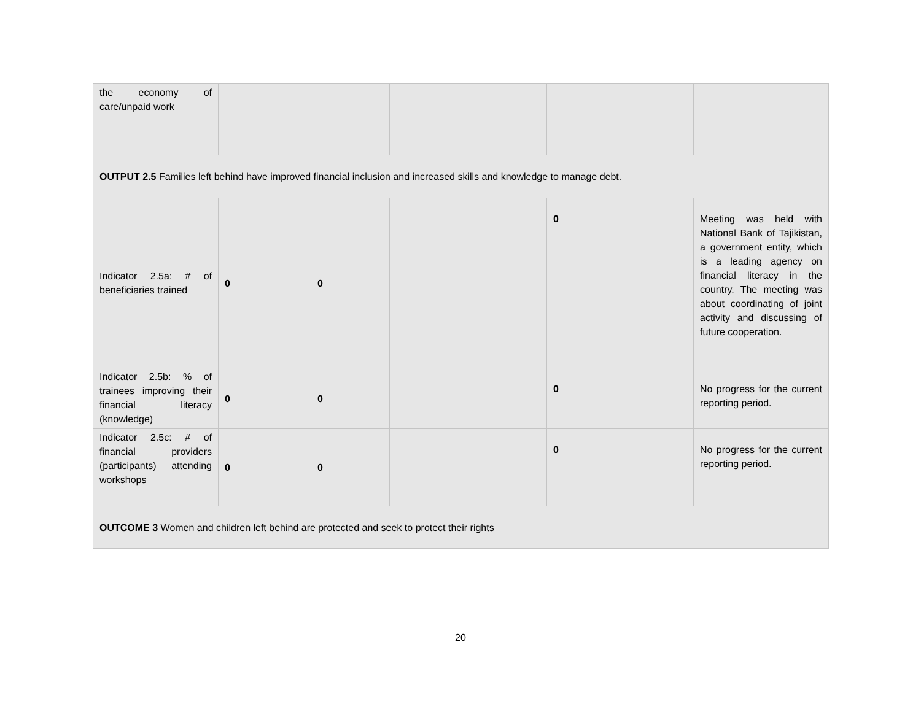| the economy of care/unpaid work | | | | | | |
| OUTPUT 2.5 Families left behind have improved financial inclusion and increased skills and knowledge to manage debt. | | | | | | |
| Indicator 2.5a: # of beneficiaries trained | 0 | 0 | | | 0 | Meeting was held with National Bank of Tajikistan, a government entity, which is a leading agency on financial literacy in the country. The meeting was about coordinating of joint activity and discussing of future cooperation. |
| Indicator 2.5b: % of trainees improving their financial literacy (knowledge) | 0 | 0 | | | 0 | No progress for the current reporting period. |
| Indicator 2.5c: # of financial providers (participants) attending workshops | 0 | 0 | | | 0 | No progress for the current reporting period. |
| OUTCOME 3 Women and children left behind are protected and seek to protect their rights | | | | | | |
20